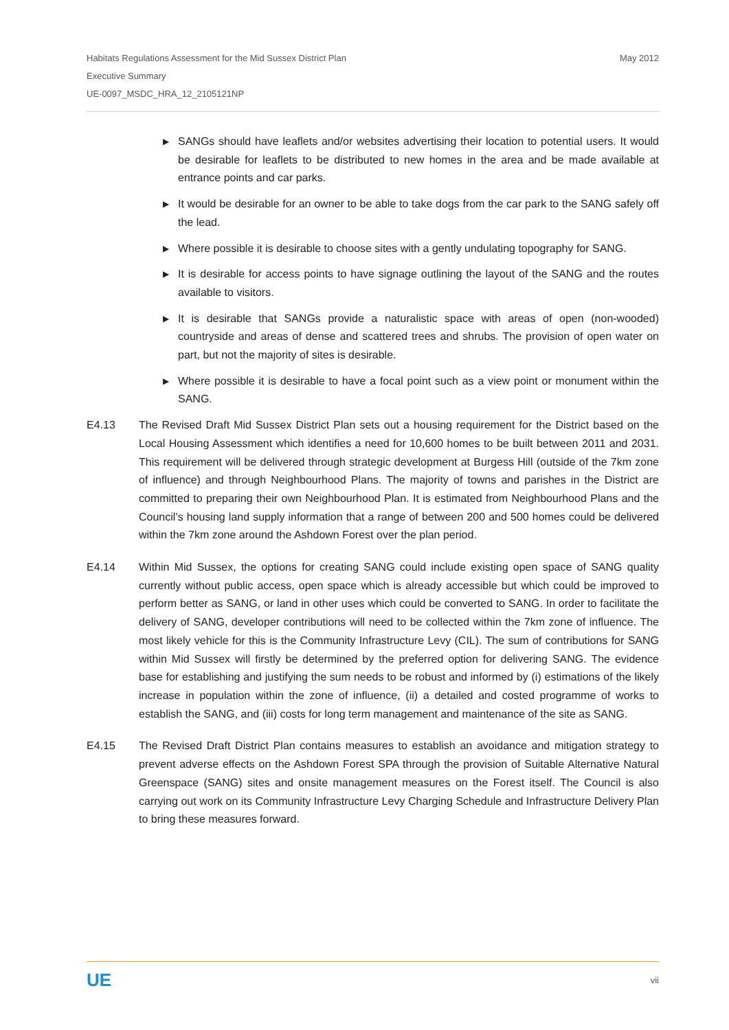Habitats Regulations Assessment for the Mid Sussex District Plan
Executive Summary
UE-0097_MSDC_HRA_12_2105121NP
May 2012
▶ SANGs should have leaflets and/or websites advertising their location to potential users. It would be desirable for leaflets to be distributed to new homes in the area and be made available at entrance points and car parks.
▶ It would be desirable for an owner to be able to take dogs from the car park to the SANG safely off the lead.
▶ Where possible it is desirable to choose sites with a gently undulating topography for SANG.
▶ It is desirable for access points to have signage outlining the layout of the SANG and the routes available to visitors.
▶ It is desirable that SANGs provide a naturalistic space with areas of open (non-wooded) countryside and areas of dense and scattered trees and shrubs. The provision of open water on part, but not the majority of sites is desirable.
▶ Where possible it is desirable to have a focal point such as a view point or monument within the SANG.
E4.13 The Revised Draft Mid Sussex District Plan sets out a housing requirement for the District based on the Local Housing Assessment which identifies a need for 10,600 homes to be built between 2011 and 2031. This requirement will be delivered through strategic development at Burgess Hill (outside of the 7km zone of influence) and through Neighbourhood Plans. The majority of towns and parishes in the District are committed to preparing their own Neighbourhood Plan. It is estimated from Neighbourhood Plans and the Council’s housing land supply information that a range of between 200 and 500 homes could be delivered within the 7km zone around the Ashdown Forest over the plan period.
E4.14 Within Mid Sussex, the options for creating SANG could include existing open space of SANG quality currently without public access, open space which is already accessible but which could be improved to perform better as SANG, or land in other uses which could be converted to SANG. In order to facilitate the delivery of SANG, developer contributions will need to be collected within the 7km zone of influence. The most likely vehicle for this is the Community Infrastructure Levy (CIL). The sum of contributions for SANG within Mid Sussex will firstly be determined by the preferred option for delivering SANG. The evidence base for establishing and justifying the sum needs to be robust and informed by (i) estimations of the likely increase in population within the zone of influence, (ii) a detailed and costed programme of works to establish the SANG, and (iii) costs for long term management and maintenance of the site as SANG.
E4.15 The Revised Draft District Plan contains measures to establish an avoidance and mitigation strategy to prevent adverse effects on the Ashdown Forest SPA through the provision of Suitable Alternative Natural Greenspace (SANG) sites and onsite management measures on the Forest itself. The Council is also carrying out work on its Community Infrastructure Levy Charging Schedule and Infrastructure Delivery Plan to bring these measures forward.
UE vii